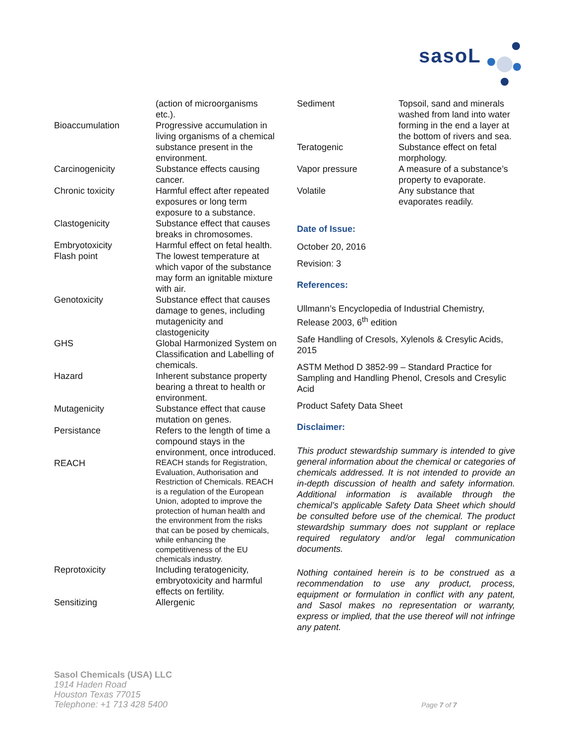sasoL
| | (action of microorganisms etc.). |
| Bioaccumulation | Progressive accumulation in living organisms of a chemical substance present in the environment. |
| Carcinogenicity | Substance effects causing cancer. |
| Chronic toxicity | Harmful effect after repeated exposures or long term exposure to a substance. |
| Clastogenicity | Substance effect that causes breaks in chromosomes. |
| Embryotoxicity | Harmful effect on fetal health. |
| Flash point | The lowest temperature at which vapor of the substance may form an ignitable mixture with air. |
| Genotoxicity | Substance effect that causes damage to genes, including mutagenicity and clastogenicity |
| GHS | Global Harmonized System on Classification and Labelling of chemicals. |
| Hazard | Inherent substance property bearing a threat to health or environment. |
| Mutagenicity | Substance effect that cause mutation on genes. |
| Persistance | Refers to the length of time a compound stays in the environment, once introduced. |
| REACH | REACH stands for Registration, Evaluation, Authorisation and Restriction of Chemicals. REACH is a regulation of the European Union, adopted to improve the protection of human health and the environment from the risks that can be posed by chemicals, while enhancing the competitiveness of the EU chemicals industry. |
| Reprotoxicity | Including teratogenicity, embryotoxicity and harmful effects on fertility. |
| Sensitizing | Allergenic |
| Sediment | Topsoil, sand and minerals washed from land into water forming in the end a layer at the bottom of rivers and sea. |
| Teratogenic | Substance effect on fetal morphology. |
| Vapor pressure | A measure of a substance’s property to evaporate. |
| Volatile | Any substance that evaporates readily. |
Date of Issue:
October 20, 2016
Revision: 3
References:
Ullmann’s Encyclopedia of Industrial Chemistry, Release 2003, 6<sup>th</sup> edition
Safe Handling of Cresols, Xylenols & Cresylic Acids, 2015
ASTM Method D 3852-99 – Standard Practice for Sampling and Handling Phenol, Cresols and Cresylic Acid
Product Safety Data Sheet
Disclaimer:
This product stewardship summary is intended to give general information about the chemical or categories of chemicals addressed. It is not intended to provide an in-depth discussion of health and safety information. Additional information is available through the chemical’s applicable Safety Data Sheet which should be consulted before use of the chemical. The product stewardship summary does not supplant or replace required regulatory and/or legal communication documents.
Nothing contained herein is to be construed as a recommendation to use any product, process, equipment or formulation in conflict with any patent, and Sasol makes no representation or warranty, express or implied, that the use thereof will not infringe any patent.
Sasol Chemicals (USA) LLC
1914 Haden Road
Houston Texas 77015
Telephone: +1 713 428 5400
Page 7 of 7